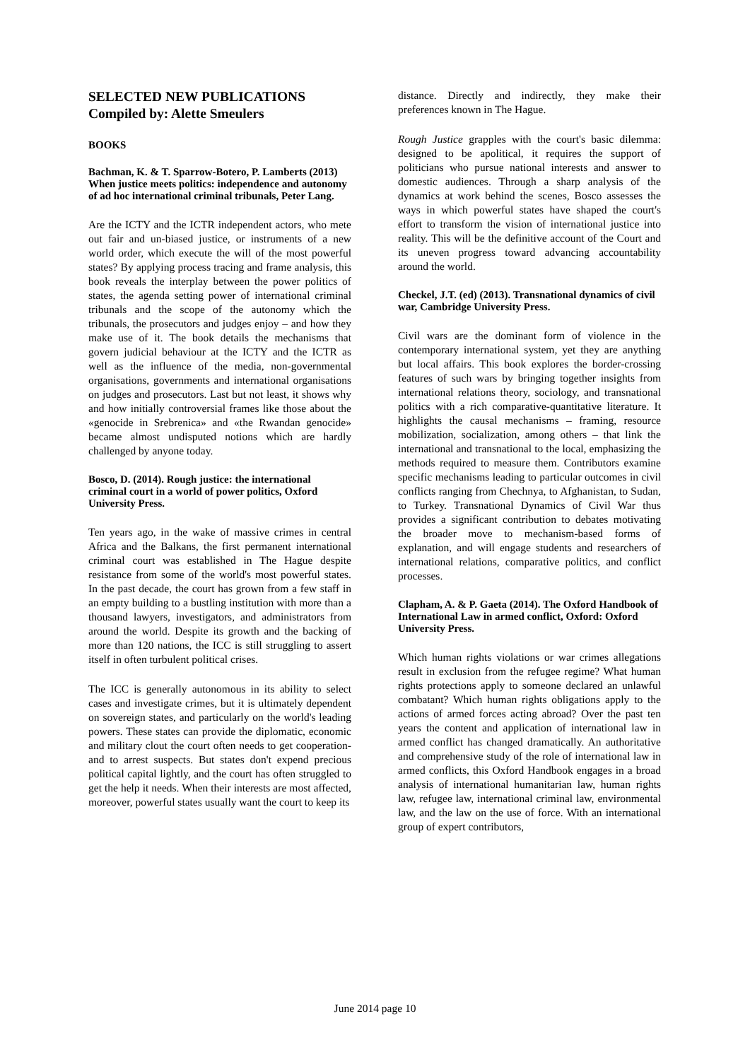SELECTED NEW PUBLICATIONS
Compiled by: Alette Smeulers
BOOKS
Bachman, K. & T. Sparrow-Botero, P. Lamberts (2013) When justice meets politics: independence and autonomy of ad hoc international criminal tribunals, Peter Lang.
Are the ICTY and the ICTR independent actors, who mete out fair and un-biased justice, or instruments of a new world order, which execute the will of the most powerful states? By applying process tracing and frame analysis, this book reveals the interplay between the power politics of states, the agenda setting power of international criminal tribunals and the scope of the autonomy which the tribunals, the prosecutors and judges enjoy – and how they make use of it. The book details the mechanisms that govern judicial behaviour at the ICTY and the ICTR as well as the influence of the media, non-governmental organisations, governments and international organisations on judges and prosecutors. Last but not least, it shows why and how initially controversial frames like those about the «genocide in Srebrenica» and «the Rwandan genocide» became almost undisputed notions which are hardly challenged by anyone today.
Bosco, D. (2014). Rough justice: the international criminal court in a world of power politics, Oxford University Press.
Ten years ago, in the wake of massive crimes in central Africa and the Balkans, the first permanent international criminal court was established in The Hague despite resistance from some of the world's most powerful states. In the past decade, the court has grown from a few staff in an empty building to a bustling institution with more than a thousand lawyers, investigators, and administrators from around the world. Despite its growth and the backing of more than 120 nations, the ICC is still struggling to assert itself in often turbulent political crises.
The ICC is generally autonomous in its ability to select cases and investigate crimes, but it is ultimately dependent on sovereign states, and particularly on the world's leading powers. These states can provide the diplomatic, economic and military clout the court often needs to get cooperation-and to arrest suspects. But states don't expend precious political capital lightly, and the court has often struggled to get the help it needs. When their interests are most affected, moreover, powerful states usually want the court to keep its
distance. Directly and indirectly, they make their preferences known in The Hague.
Rough Justice grapples with the court's basic dilemma: designed to be apolitical, it requires the support of politicians who pursue national interests and answer to domestic audiences. Through a sharp analysis of the dynamics at work behind the scenes, Bosco assesses the ways in which powerful states have shaped the court's effort to transform the vision of international justice into reality. This will be the definitive account of the Court and its uneven progress toward advancing accountability around the world.
Checkel, J.T. (ed) (2013). Transnational dynamics of civil war, Cambridge University Press.
Civil wars are the dominant form of violence in the contemporary international system, yet they are anything but local affairs. This book explores the border-crossing features of such wars by bringing together insights from international relations theory, sociology, and transnational politics with a rich comparative-quantitative literature. It highlights the causal mechanisms – framing, resource mobilization, socialization, among others – that link the international and transnational to the local, emphasizing the methods required to measure them. Contributors examine specific mechanisms leading to particular outcomes in civil conflicts ranging from Chechnya, to Afghanistan, to Sudan, to Turkey. Transnational Dynamics of Civil War thus provides a significant contribution to debates motivating the broader move to mechanism-based forms of explanation, and will engage students and researchers of international relations, comparative politics, and conflict processes.
Clapham, A. & P. Gaeta (2014). The Oxford Handbook of International Law in armed conflict, Oxford: Oxford University Press.
Which human rights violations or war crimes allegations result in exclusion from the refugee regime? What human rights protections apply to someone declared an unlawful combatant? Which human rights obligations apply to the actions of armed forces acting abroad? Over the past ten years the content and application of international law in armed conflict has changed dramatically. An authoritative and comprehensive study of the role of international law in armed conflicts, this Oxford Handbook engages in a broad analysis of international humanitarian law, human rights law, refugee law, international criminal law, environmental law, and the law on the use of force. With an international group of expert contributors,
June 2014 page 10